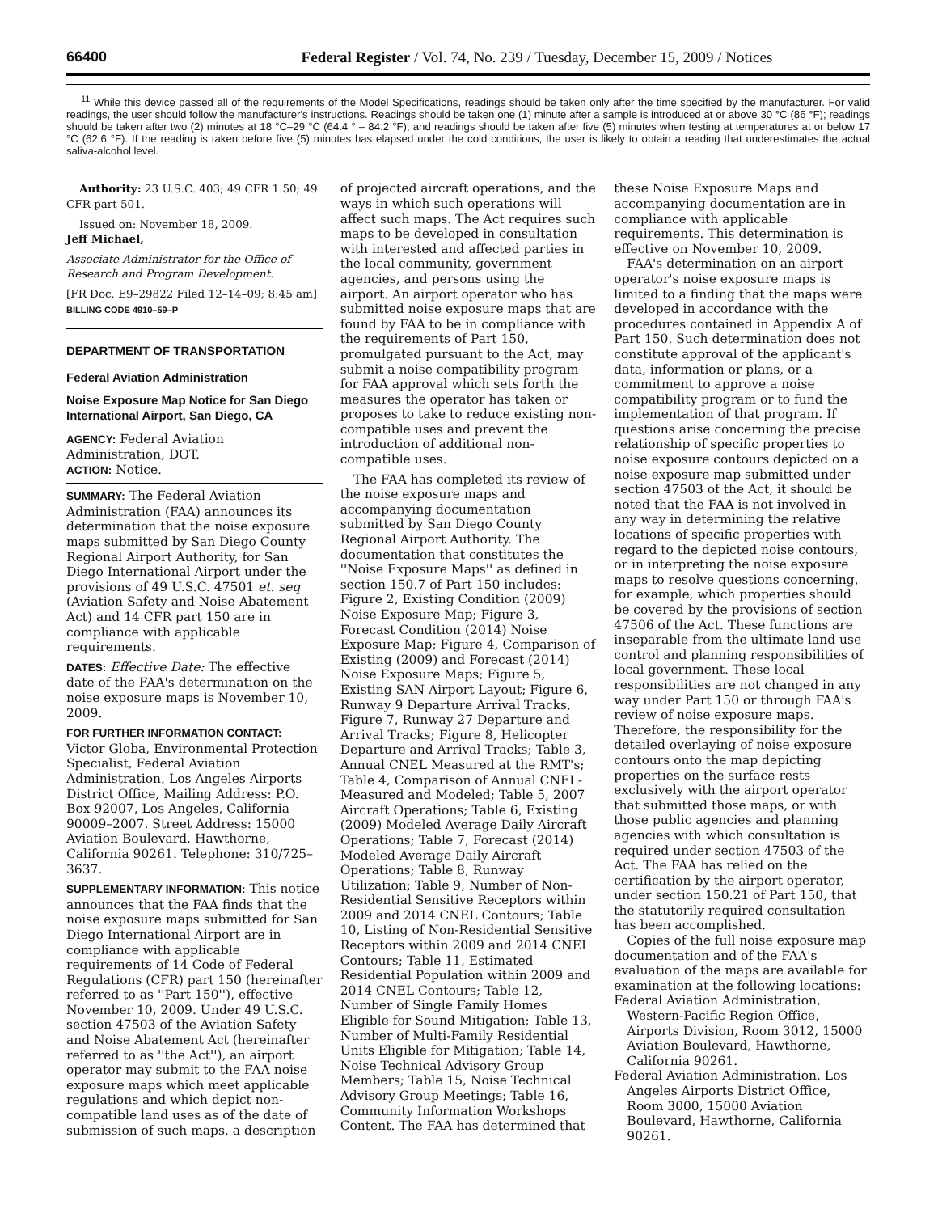66400 Federal Register / Vol. 74, No. 239 / Tuesday, December 15, 2009 / Notices
<sup>11</sup> While this device passed all of the requirements of the Model Specifications, readings should be taken only after the time specified by the manufacturer. For valid readings, the user should follow the manufacturer's instructions. Readings should be taken one (1) minute after a sample is introduced at or above 30 °C (86 °F); readings should be taken after two (2) minutes at 18 °C–29 °C (64.4 ° – 84.2 °F); and readings should be taken after five (5) minutes when testing at temperatures at or below 17 °C (62.6 °F). If the reading is taken before five (5) minutes has elapsed under the cold conditions, the user is likely to obtain a reading that underestimates the actual saliva-alcohol level.
Authority: 23 U.S.C. 403; 49 CFR 1.50; 49 CFR part 501.
Issued on: November 18, 2009.
Jeff Michael,
Associate Administrator for the Office of Research and Program Development.
[FR Doc. E9–29822 Filed 12–14–09; 8:45 am]
BILLING CODE 4910–59–P
DEPARTMENT OF TRANSPORTATION
Federal Aviation Administration
Noise Exposure Map Notice for San Diego International Airport, San Diego, CA
AGENCY: Federal Aviation Administration, DOT.
ACTION: Notice.
SUMMARY: The Federal Aviation Administration (FAA) announces its determination that the noise exposure maps submitted by San Diego County Regional Airport Authority, for San Diego International Airport under the provisions of 49 U.S.C. 47501 et. seq (Aviation Safety and Noise Abatement Act) and 14 CFR part 150 are in compliance with applicable requirements.
DATES: Effective Date: The effective date of the FAA's determination on the noise exposure maps is November 10, 2009.
FOR FURTHER INFORMATION CONTACT: Victor Globa, Environmental Protection Specialist, Federal Aviation Administration, Los Angeles Airports District Office, Mailing Address: P.O. Box 92007, Los Angeles, California 90009–2007. Street Address: 15000 Aviation Boulevard, Hawthorne, California 90261. Telephone: 310/725–3637.
SUPPLEMENTARY INFORMATION: This notice announces that the FAA finds that the noise exposure maps submitted for San Diego International Airport are in compliance with applicable requirements of 14 Code of Federal Regulations (CFR) part 150 (hereinafter referred to as ''Part 150''), effective November 10, 2009. Under 49 U.S.C. section 47503 of the Aviation Safety and Noise Abatement Act (hereinafter referred to as ''the Act''), an airport operator may submit to the FAA noise exposure maps which meet applicable regulations and which depict non-compatible land uses as of the date of submission of such maps, a description of projected aircraft operations, and the ways in which such operations will affect such maps. The Act requires such maps to be developed in consultation with interested and affected parties in the local community, government agencies, and persons using the airport. An airport operator who has submitted noise exposure maps that are found by FAA to be in compliance with the requirements of Part 150, promulgated pursuant to the Act, may submit a noise compatibility program for FAA approval which sets forth the measures the operator has taken or proposes to take to reduce existing non-compatible uses and prevent the introduction of additional non-compatible uses.
The FAA has completed its review of the noise exposure maps and accompanying documentation submitted by San Diego County Regional Airport Authority. The documentation that constitutes the ''Noise Exposure Maps'' as defined in section 150.7 of Part 150 includes: Figure 2, Existing Condition (2009) Noise Exposure Map; Figure 3, Forecast Condition (2014) Noise Exposure Map; Figure 4, Comparison of Existing (2009) and Forecast (2014) Noise Exposure Maps; Figure 5, Existing SAN Airport Layout; Figure 6, Runway 9 Departure Arrival Tracks, Figure 7, Runway 27 Departure and Arrival Tracks; Figure 8, Helicopter Departure and Arrival Tracks; Table 3, Annual CNEL Measured at the RMT's; Table 4, Comparison of Annual CNEL-Measured and Modeled; Table 5, 2007 Aircraft Operations; Table 6, Existing (2009) Modeled Average Daily Aircraft Operations; Table 7, Forecast (2014) Modeled Average Daily Aircraft Operations; Table 8, Runway Utilization; Table 9, Number of Non-Residential Sensitive Receptors within 2009 and 2014 CNEL Contours; Table 10, Listing of Non-Residential Sensitive Receptors within 2009 and 2014 CNEL Contours; Table 11, Estimated Residential Population within 2009 and 2014 CNEL Contours; Table 12, Number of Single Family Homes Eligible for Sound Mitigation; Table 13, Number of Multi-Family Residential Units Eligible for Mitigation; Table 14, Noise Technical Advisory Group Members; Table 15, Noise Technical Advisory Group Meetings; Table 16, Community Information Workshops Content. The FAA has determined that these Noise Exposure Maps and accompanying documentation are in compliance with applicable requirements. This determination is effective on November 10, 2009.
FAA's determination on an airport operator's noise exposure maps is limited to a finding that the maps were developed in accordance with the procedures contained in Appendix A of Part 150. Such determination does not constitute approval of the applicant's data, information or plans, or a commitment to approve a noise compatibility program or to fund the implementation of that program. If questions arise concerning the precise relationship of specific properties to noise exposure contours depicted on a noise exposure map submitted under section 47503 of the Act, it should be noted that the FAA is not involved in any way in determining the relative locations of specific properties with regard to the depicted noise contours, or in interpreting the noise exposure maps to resolve questions concerning, for example, which properties should be covered by the provisions of section 47506 of the Act. These functions are inseparable from the ultimate land use control and planning responsibilities of local government. These local responsibilities are not changed in any way under Part 150 or through FAA's review of noise exposure maps. Therefore, the responsibility for the detailed overlaying of noise exposure contours onto the map depicting properties on the surface rests exclusively with the airport operator that submitted those maps, or with those public agencies and planning agencies with which consultation is required under section 47503 of the Act. The FAA has relied on the certification by the airport operator, under section 150.21 of Part 150, that the statutorily required consultation has been accomplished.
Copies of the full noise exposure map documentation and of the FAA's evaluation of the maps are available for examination at the following locations:
Federal Aviation Administration, Western-Pacific Region Office, Airports Division, Room 3012, 15000 Aviation Boulevard, Hawthorne, California 90261.
Federal Aviation Administration, Los Angeles Airports District Office, Room 3000, 15000 Aviation Boulevard, Hawthorne, California 90261.